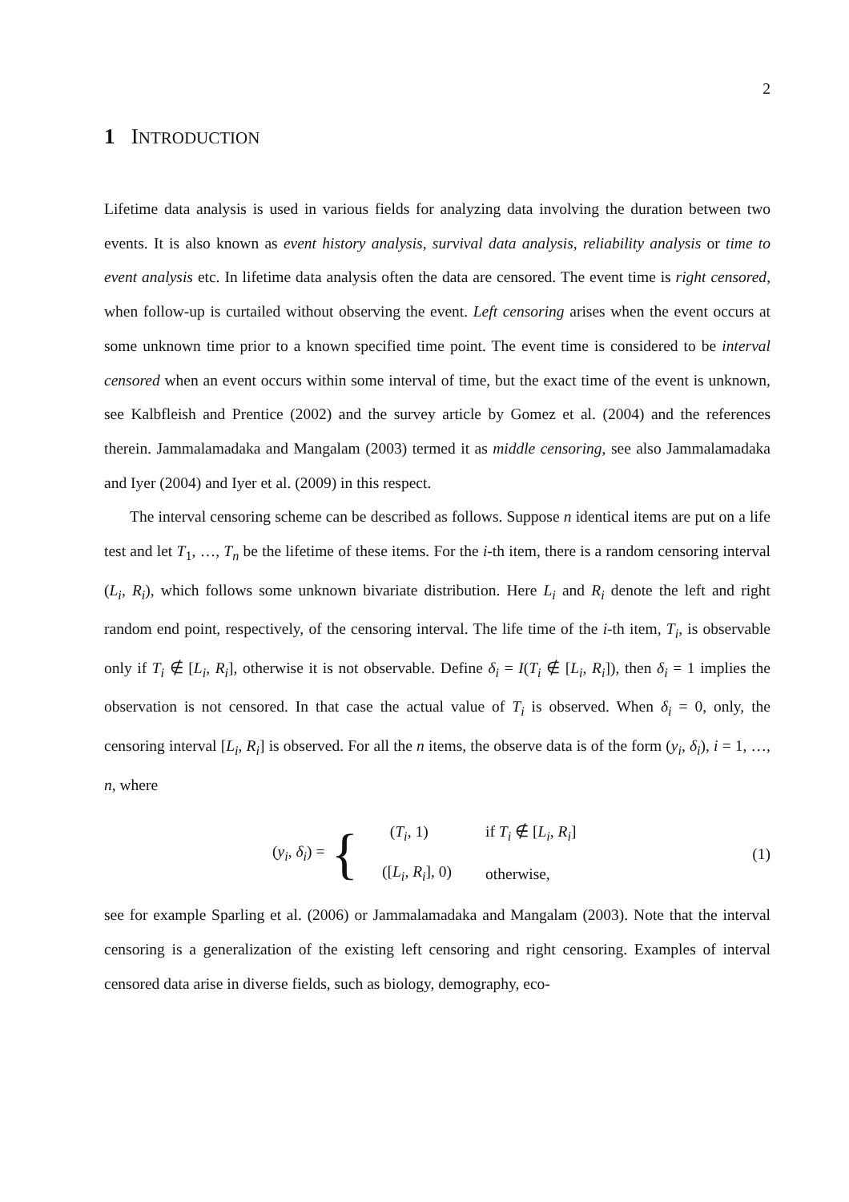2
1 INTRODUCTION
Lifetime data analysis is used in various fields for analyzing data involving the duration between two events. It is also known as event history analysis, survival data analysis, reliability analysis or time to event analysis etc. In lifetime data analysis often the data are censored. The event time is right censored, when follow-up is curtailed without observing the event. Left censoring arises when the event occurs at some unknown time prior to a known specified time point. The event time is considered to be interval censored when an event occurs within some interval of time, but the exact time of the event is unknown, see Kalbfleish and Prentice (2002) and the survey article by Gomez et al. (2004) and the references therein. Jammalamadaka and Mangalam (2003) termed it as middle censoring, see also Jammalamadaka and Iyer (2004) and Iyer et al. (2009) in this respect.
The interval censoring scheme can be described as follows. Suppose n identical items are put on a life test and let T<sub>1</sub>, …, T<sub>n</sub> be the lifetime of these items. For the i-th item, there is a random censoring interval (L<sub>i</sub>, R<sub>i</sub>), which follows some unknown bivariate distribution. Here L<sub>i</sub> and R<sub>i</sub> denote the left and right random end point, respectively, of the censoring interval. The life time of the i-th item, T<sub>i</sub>, is observable only if T<sub>i</sub> ∉ [L<sub>i</sub>, R<sub>i</sub>], otherwise it is not observable. Define δ<sub>i</sub> = I(T<sub>i</sub> ∉ [L<sub>i</sub>, R<sub>i</sub>]), then δ<sub>i</sub> = 1 implies the observation is not censored. In that case the actual value of T<sub>i</sub> is observed. When δ<sub>i</sub> = 0, only, the censoring interval [L<sub>i</sub>, R<sub>i</sub>] is observed. For all the n items, the observe data is of the form (y<sub>i</sub>, δ<sub>i</sub>), i = 1, …, n, where
(y<sub>i</sub>, δ<sub>i</sub>) = {
| ( T<sub>i</sub> , 1) | if T<sub>i</sub> ∉ [ L<sub>i</sub> , R<sub>i</sub> ] |
| ([ L<sub>i</sub> , R<sub>i</sub> ], 0) | otherwise, |
(1)
see for example Sparling et al. (2006) or Jammalamadaka and Mangalam (2003). Note that the interval censoring is a generalization of the existing left censoring and right censoring. Examples of interval censored data arise in diverse fields, such as biology, demography, eco-